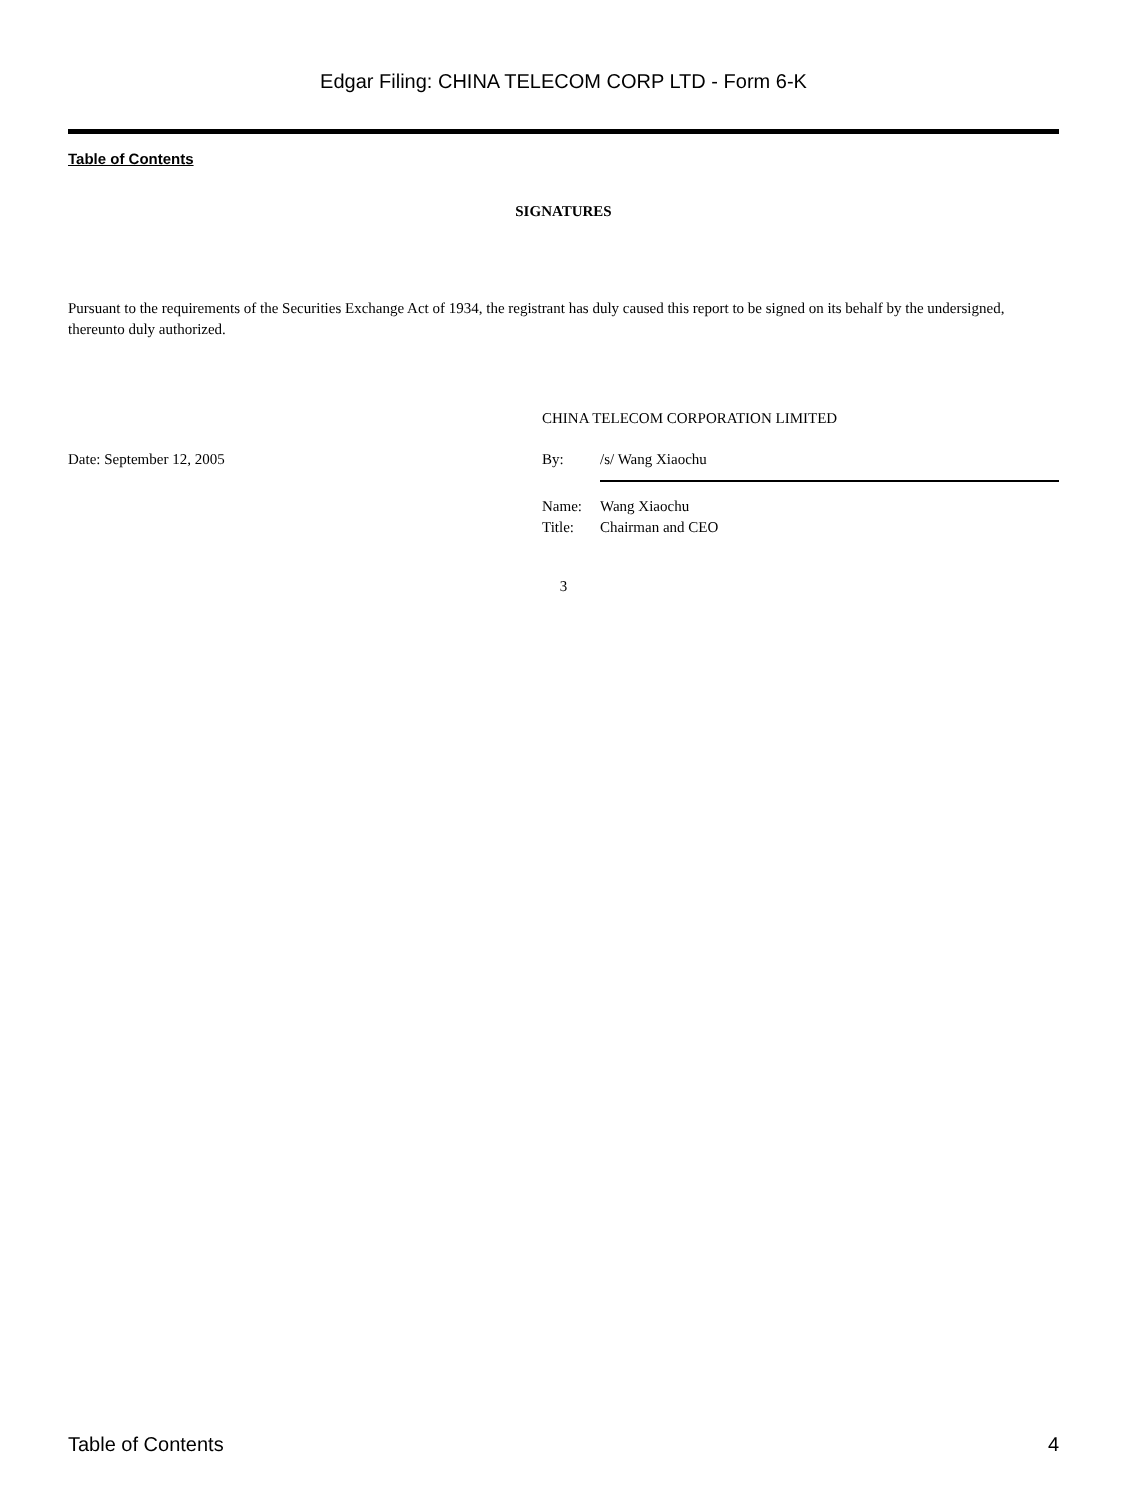Edgar Filing: CHINA TELECOM CORP LTD - Form 6-K
Table of Contents
SIGNATURES
Pursuant to the requirements of the Securities Exchange Act of 1934, the registrant has duly caused this report to be signed on its behalf by the undersigned, thereunto duly authorized.
CHINA TELECOM CORPORATION LIMITED
Date: September 12, 2005 By: /s/ Wang Xiaochu
Name: Wang Xiaochu
Title: Chairman and CEO
3
Table of Contents 4